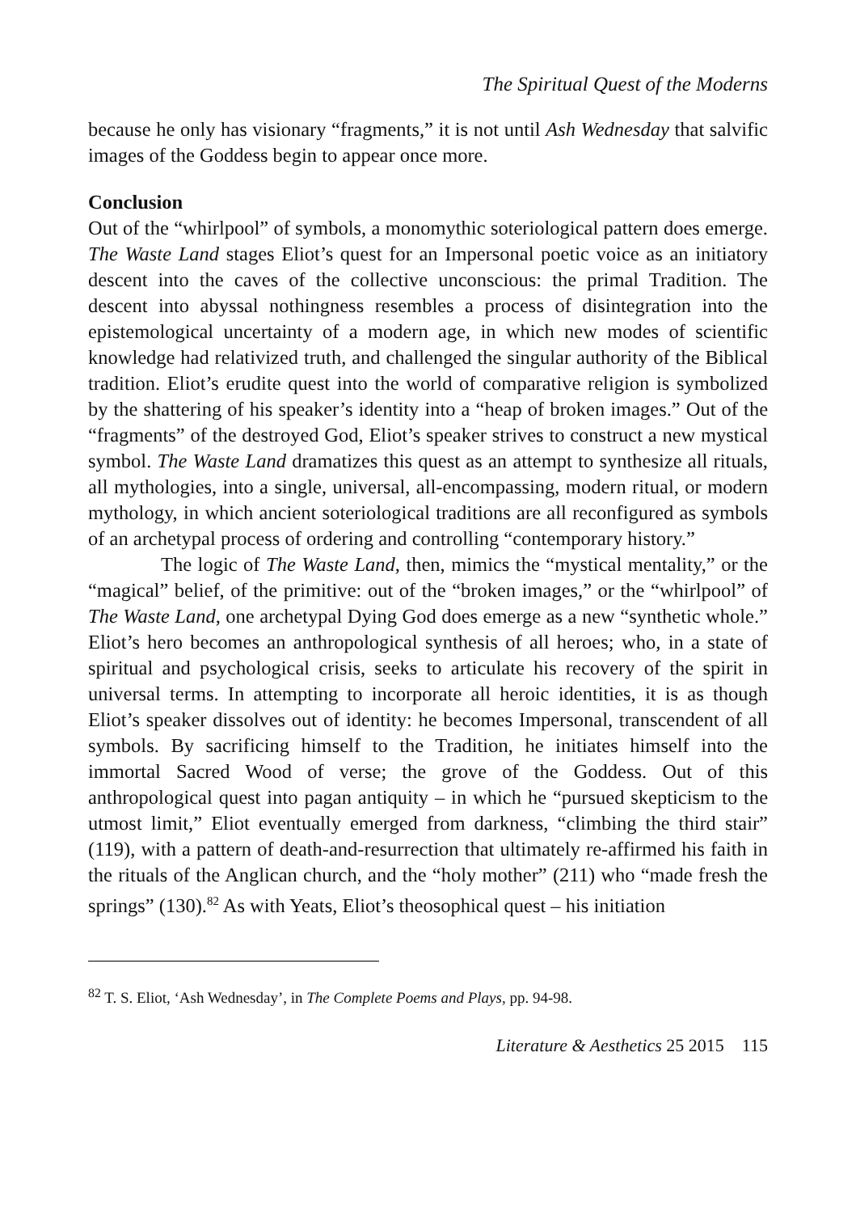The Spiritual Quest of the Moderns
because he only has visionary “fragments,” it is not until Ash Wednesday that salvific images of the Goddess begin to appear once more.
Conclusion
Out of the “whirlpool” of symbols, a monomythic soteriological pattern does emerge. The Waste Land stages Eliot’s quest for an Impersonal poetic voice as an initiatory descent into the caves of the collective unconscious: the primal Tradition. The descent into abyssal nothingness resembles a process of disintegration into the epistemological uncertainty of a modern age, in which new modes of scientific knowledge had relativized truth, and challenged the singular authority of the Biblical tradition. Eliot’s erudite quest into the world of comparative religion is symbolized by the shattering of his speaker’s identity into a “heap of broken images.” Out of the “fragments” of the destroyed God, Eliot’s speaker strives to construct a new mystical symbol. The Waste Land dramatizes this quest as an attempt to synthesize all rituals, all mythologies, into a single, universal, all-encompassing, modern ritual, or modern mythology, in which ancient soteriological traditions are all reconfigured as symbols of an archetypal process of ordering and controlling “contemporary history.”
The logic of The Waste Land, then, mimics the “mystical mentality,” or the “magical” belief, of the primitive: out of the “broken images,” or the “whirlpool” of The Waste Land, one archetypal Dying God does emerge as a new “synthetic whole.” Eliot’s hero becomes an anthropological synthesis of all heroes; who, in a state of spiritual and psychological crisis, seeks to articulate his recovery of the spirit in universal terms. In attempting to incorporate all heroic identities, it is as though Eliot’s speaker dissolves out of identity: he becomes Impersonal, transcendent of all symbols. By sacrificing himself to the Tradition, he initiates himself into the immortal Sacred Wood of verse; the grove of the Goddess. Out of this anthropological quest into pagan antiquity – in which he “pursued skepticism to the utmost limit,” Eliot eventually emerged from darkness, “climbing the third stair” (119), with a pattern of death-and-resurrection that ultimately re-affirmed his faith in the rituals of the Anglican church, and the “holy mother” (211) who “made fresh the springs” (130).<sup>82</sup> As with Yeats, Eliot’s theosophical quest – his initiation
<sup>82</sup> T. S. Eliot, ‘Ash Wednesday’, in The Complete Poems and Plays, pp. 94-98.
Literature & Aesthetics 25 2015 115